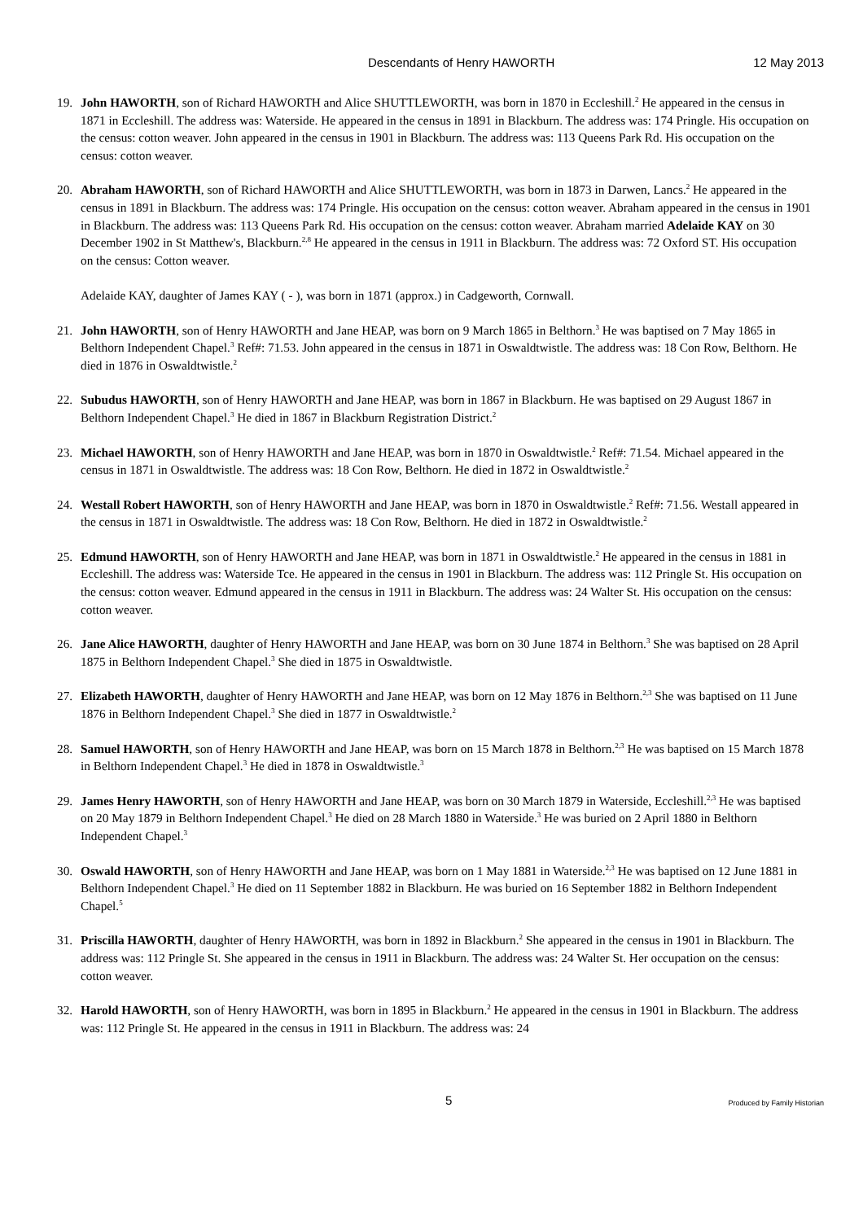Descendants of Henry HAWORTH 12 May 2013
19. John HAWORTH, son of Richard HAWORTH and Alice SHUTTLEWORTH, was born in 1870 in Eccleshill.<sup>2</sup> He appeared in the census in 1871 in Eccleshill. The address was: Waterside. He appeared in the census in 1891 in Blackburn. The address was: 174 Pringle. His occupation on the census: cotton weaver. John appeared in the census in 1901 in Blackburn. The address was: 113 Queens Park Rd. His occupation on the census: cotton weaver.
20. Abraham HAWORTH, son of Richard HAWORTH and Alice SHUTTLEWORTH, was born in 1873 in Darwen, Lancs.<sup>2</sup> He appeared in the census in 1891 in Blackburn. The address was: 174 Pringle. His occupation on the census: cotton weaver. Abraham appeared in the census in 1901 in Blackburn. The address was: 113 Queens Park Rd. His occupation on the census: cotton weaver. Abraham married Adelaide KAY on 30 December 1902 in St Matthew's, Blackburn.<sup>2,8</sup> He appeared in the census in 1911 in Blackburn. The address was: 72 Oxford ST. His occupation on the census: Cotton weaver.
Adelaide KAY, daughter of James KAY ( - ), was born in 1871 (approx.) in Cadgeworth, Cornwall.
21. John HAWORTH, son of Henry HAWORTH and Jane HEAP, was born on 9 March 1865 in Belthorn.<sup>3</sup> He was baptised on 7 May 1865 in Belthorn Independent Chapel.<sup>3</sup> Ref#: 71.53. John appeared in the census in 1871 in Oswaldtwistle. The address was: 18 Con Row, Belthorn. He died in 1876 in Oswaldtwistle.<sup>2</sup>
22. Subudus HAWORTH, son of Henry HAWORTH and Jane HEAP, was born in 1867 in Blackburn. He was baptised on 29 August 1867 in Belthorn Independent Chapel.<sup>3</sup> He died in 1867 in Blackburn Registration District.<sup>2</sup>
23. Michael HAWORTH, son of Henry HAWORTH and Jane HEAP, was born in 1870 in Oswaldtwistle.<sup>2</sup> Ref#: 71.54. Michael appeared in the census in 1871 in Oswaldtwistle. The address was: 18 Con Row, Belthorn. He died in 1872 in Oswaldtwistle.<sup>2</sup>
24. Westall Robert HAWORTH, son of Henry HAWORTH and Jane HEAP, was born in 1870 in Oswaldtwistle.<sup>2</sup> Ref#: 71.56. Westall appeared in the census in 1871 in Oswaldtwistle. The address was: 18 Con Row, Belthorn. He died in 1872 in Oswaldtwistle.<sup>2</sup>
25. Edmund HAWORTH, son of Henry HAWORTH and Jane HEAP, was born in 1871 in Oswaldtwistle.<sup>2</sup> He appeared in the census in 1881 in Eccleshill. The address was: Waterside Tce. He appeared in the census in 1901 in Blackburn. The address was: 112 Pringle St. His occupation on the census: cotton weaver. Edmund appeared in the census in 1911 in Blackburn. The address was: 24 Walter St. His occupation on the census: cotton weaver.
26. Jane Alice HAWORTH, daughter of Henry HAWORTH and Jane HEAP, was born on 30 June 1874 in Belthorn.<sup>3</sup> She was baptised on 28 April 1875 in Belthorn Independent Chapel.<sup>3</sup> She died in 1875 in Oswaldtwistle.
27. Elizabeth HAWORTH, daughter of Henry HAWORTH and Jane HEAP, was born on 12 May 1876 in Belthorn.<sup>2,3</sup> She was baptised on 11 June 1876 in Belthorn Independent Chapel.<sup>3</sup> She died in 1877 in Oswaldtwistle.<sup>2</sup>
28. Samuel HAWORTH, son of Henry HAWORTH and Jane HEAP, was born on 15 March 1878 in Belthorn.<sup>2,3</sup> He was baptised on 15 March 1878 in Belthorn Independent Chapel.<sup>3</sup> He died in 1878 in Oswaldtwistle.<sup>3</sup>
29. James Henry HAWORTH, son of Henry HAWORTH and Jane HEAP, was born on 30 March 1879 in Waterside, Eccleshill.<sup>2,3</sup> He was baptised on 20 May 1879 in Belthorn Independent Chapel.<sup>3</sup> He died on 28 March 1880 in Waterside.<sup>3</sup> He was buried on 2 April 1880 in Belthorn Independent Chapel.<sup>3</sup>
30. Oswald HAWORTH, son of Henry HAWORTH and Jane HEAP, was born on 1 May 1881 in Waterside.<sup>2,3</sup> He was baptised on 12 June 1881 in Belthorn Independent Chapel.<sup>3</sup> He died on 11 September 1882 in Blackburn. He was buried on 16 September 1882 in Belthorn Independent Chapel.<sup>5</sup>
31. Priscilla HAWORTH, daughter of Henry HAWORTH, was born in 1892 in Blackburn.<sup>2</sup> She appeared in the census in 1901 in Blackburn. The address was: 112 Pringle St. She appeared in the census in 1911 in Blackburn. The address was: 24 Walter St. Her occupation on the census: cotton weaver.
32. Harold HAWORTH, son of Henry HAWORTH, was born in 1895 in Blackburn.<sup>2</sup> He appeared in the census in 1901 in Blackburn. The address was: 112 Pringle St. He appeared in the census in 1911 in Blackburn. The address was: 24
5
Produced by Family Historian